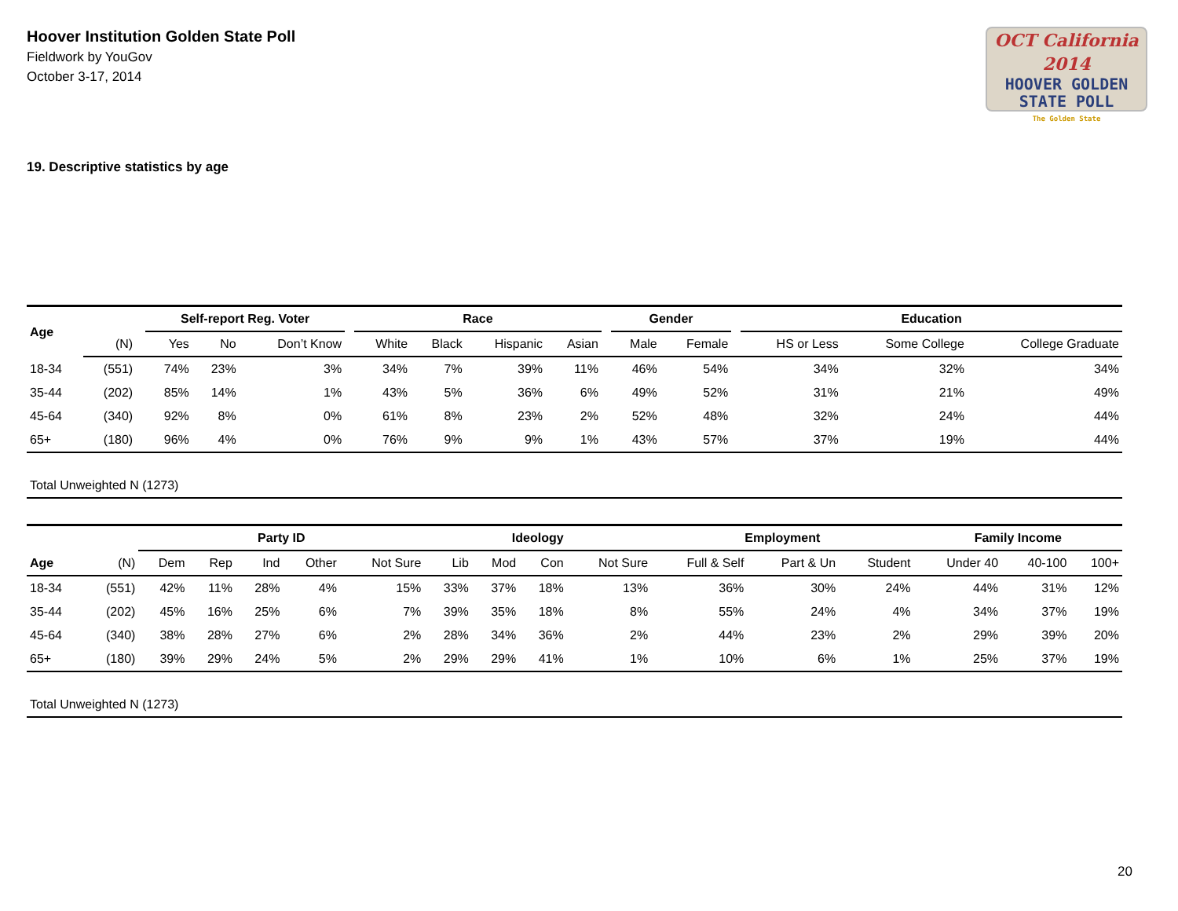Hoover Institution Golden State Poll
Fieldwork by YouGov
October 3-17, 2014
OCT California 2014
HOOVER GOLDEN
STATE POLL
The Golden State
19. Descriptive statistics by age
| Age | | | Self-report Reg. Voter | | | | Race | | | | | Gender | | | Education | | |
| --- | --- | --- | --- | --- | --- | --- | --- | --- | --- | --- | --- | --- | --- | --- | --- | --- | --- |
| | (N) | | Yes | No | Don’t Know | | White | Black | Hispanic | Asian | | Male | Female | | HS or Less | Some College | College Graduate |
| 18-34 | (551) | | 74% | 23% | 3% | | 34% | 7% | 39% | 11% | | 46% | 54% | | 34% | 32% | 34% |
| 35-44 | (202) | | 85% | 14% | 1% | | 43% | 5% | 36% | 6% | | 49% | 52% | | 31% | 21% | 49% |
| 45-64 | (340) | | 92% | 8% | 0% | | 61% | 8% | 23% | 2% | | 52% | 48% | | 32% | 24% | 44% |
| 65+ | (180) | | 96% | 4% | 0% | | 76% | 9% | 9% | 1% | | 43% | 57% | | 37% | 19% | 44% |
| Total Unweighted N (1273) | | | | | | | | | | | | | | | | | |
| | | Party ID | | | | | Ideology | | | | Employment | | | Family Income | | |
| --- | --- | --- | --- | --- | --- | --- | --- | --- | --- | --- | --- | --- | --- | --- | --- | --- |
| Age | (N) | Dem | Rep | Ind | Other | Not Sure | Lib | Mod | Con | Not Sure | Full & Self | Part & Un | Student | Under 40 | 40-100 | 100+ |
| 18-34 | (551) | 42% | 11% | 28% | 4% | 15% | 33% | 37% | 18% | 13% | 36% | 30% | 24% | 44% | 31% | 12% |
| 35-44 | (202) | 45% | 16% | 25% | 6% | 7% | 39% | 35% | 18% | 8% | 55% | 24% | 4% | 34% | 37% | 19% |
| 45-64 | (340) | 38% | 28% | 27% | 6% | 2% | 28% | 34% | 36% | 2% | 44% | 23% | 2% | 29% | 39% | 20% |
| 65+ | (180) | 39% | 29% | 24% | 5% | 2% | 29% | 29% | 41% | 1% | 10% | 6% | 1% | 25% | 37% | 19% |
| Total Unweighted N (1273) | | | | | | | | | | | | | | | | |
20